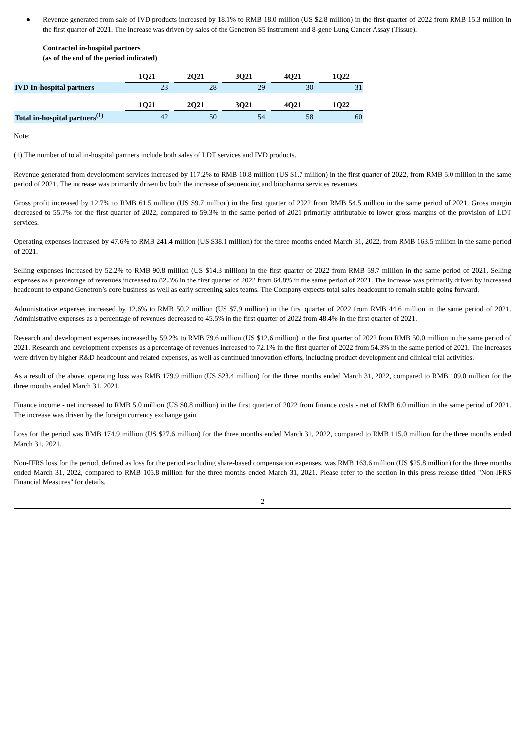● Revenue generated from sale of IVD products increased by 18.1% to RMB 18.0 million (US $2.8 million) in the first quarter of 2022 from RMB 15.3 million in the first quarter of 2021. The increase was driven by sales of the Genetron S5 instrument and 8-gene Lung Cancer Assay (Tissue).
Contracted in-hospital partners
(as of the end of the period indicated)
| | 1Q21 | | 2Q21 | | 3Q21 | | 4Q21 | | 1Q22 |
| IVD In-hospital partners | 23 | | 28 | | 29 | | 30 | | 31 |
| | 1Q21 | | 2Q21 | | 3Q21 | | 4Q21 | | 1Q22 |
| Total in-hospital partners<sup>(1)</sup> | 42 | | 50 | | 54 | | 58 | | 60 |
Note:
(1) The number of total in-hospital partners include both sales of LDT services and IVD products.
Revenue generated from development services increased by 117.2% to RMB 10.8 million (US $1.7 million) in the first quarter of 2022, from RMB 5.0 million in the same period of 2021. The increase was primarily driven by both the increase of sequencing and biopharma services revenues.
Gross profit increased by 12.7% to RMB 61.5 million (US $9.7 million) in the first quarter of 2022 from RMB 54.5 million in the same period of 2021. Gross margin decreased to 55.7% for the first quarter of 2022, compared to 59.3% in the same period of 2021 primarily attributable to lower gross margins of the provision of LDT services.
Operating expenses increased by 47.6% to RMB 241.4 million (US $38.1 million) for the three months ended March 31, 2022, from RMB 163.5 million in the same period of 2021.
Selling expenses increased by 52.2% to RMB 90.8 million (US $14.3 million) in the first quarter of 2022 from RMB 59.7 million in the same period of 2021. Selling expenses as a percentage of revenues increased to 82.3% in the first quarter of 2022 from 64.8% in the same period of 2021. The increase was primarily driven by increased headcount to expand Genetron’s core business as well as early screening sales teams. The Company expects total sales headcount to remain stable going forward.
Administrative expenses increased by 12.6% to RMB 50.2 million (US $7.9 million) in the first quarter of 2022 from RMB 44.6 million in the same period of 2021. Administrative expenses as a percentage of revenues decreased to 45.5% in the first quarter of 2022 from 48.4% in the first quarter of 2021.
Research and development expenses increased by 59.2% to RMB 79.6 million (US $12.6 million) in the first quarter of 2022 from RMB 50.0 million in the same period of 2021. Research and development expenses as a percentage of revenues increased to 72.1% in the first quarter of 2022 from 54.3% in the same period of 2021. The increases were driven by higher R&D headcount and related expenses, as well as continued innovation efforts, including product development and clinical trial activities.
As a result of the above, operating loss was RMB 179.9 million (US $28.4 million) for the three months ended March 31, 2022, compared to RMB 109.0 million for the three months ended March 31, 2021.
Finance income - net increased to RMB 5.0 million (US $0.8 million) in the first quarter of 2022 from finance costs - net of RMB 6.0 million in the same period of 2021. The increase was driven by the foreign currency exchange gain.
Loss for the period was RMB 174.9 million (US $27.6 million) for the three months ended March 31, 2022, compared to RMB 115.0 million for the three months ended March 31, 2021.
Non-IFRS loss for the period, defined as loss for the period excluding share-based compensation expenses, was RMB 163.6 million (US $25.8 million) for the three months ended March 31, 2022, compared to RMB 105.8 million for the three months ended March 31, 2021. Please refer to the section in this press release titled "Non-IFRS Financial Measures" for details.
2